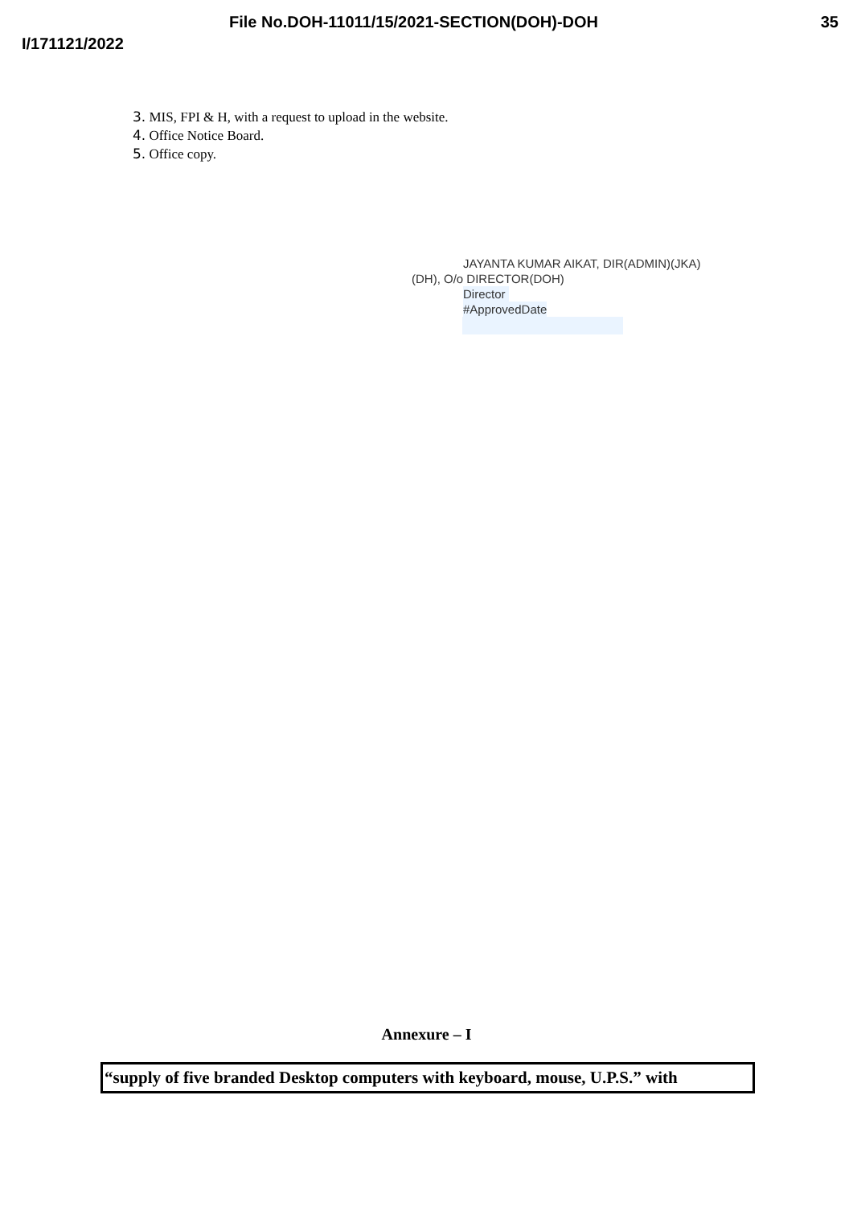File No.DOH-11011/15/2021-SECTION(DOH)-DOH 35
I/171121/2022
3. MIS, FPI & H, with a request to upload in the website.
4. Office Notice Board.
5. Office copy.
JAYANTA KUMAR AIKAT, DIR(ADMIN)(JKA)
(DH), O/o DIRECTOR(DOH)
Director
#ApprovedDate
Annexure – I
“supply of five branded Desktop computers with keyboard, mouse, U.P.S.” with